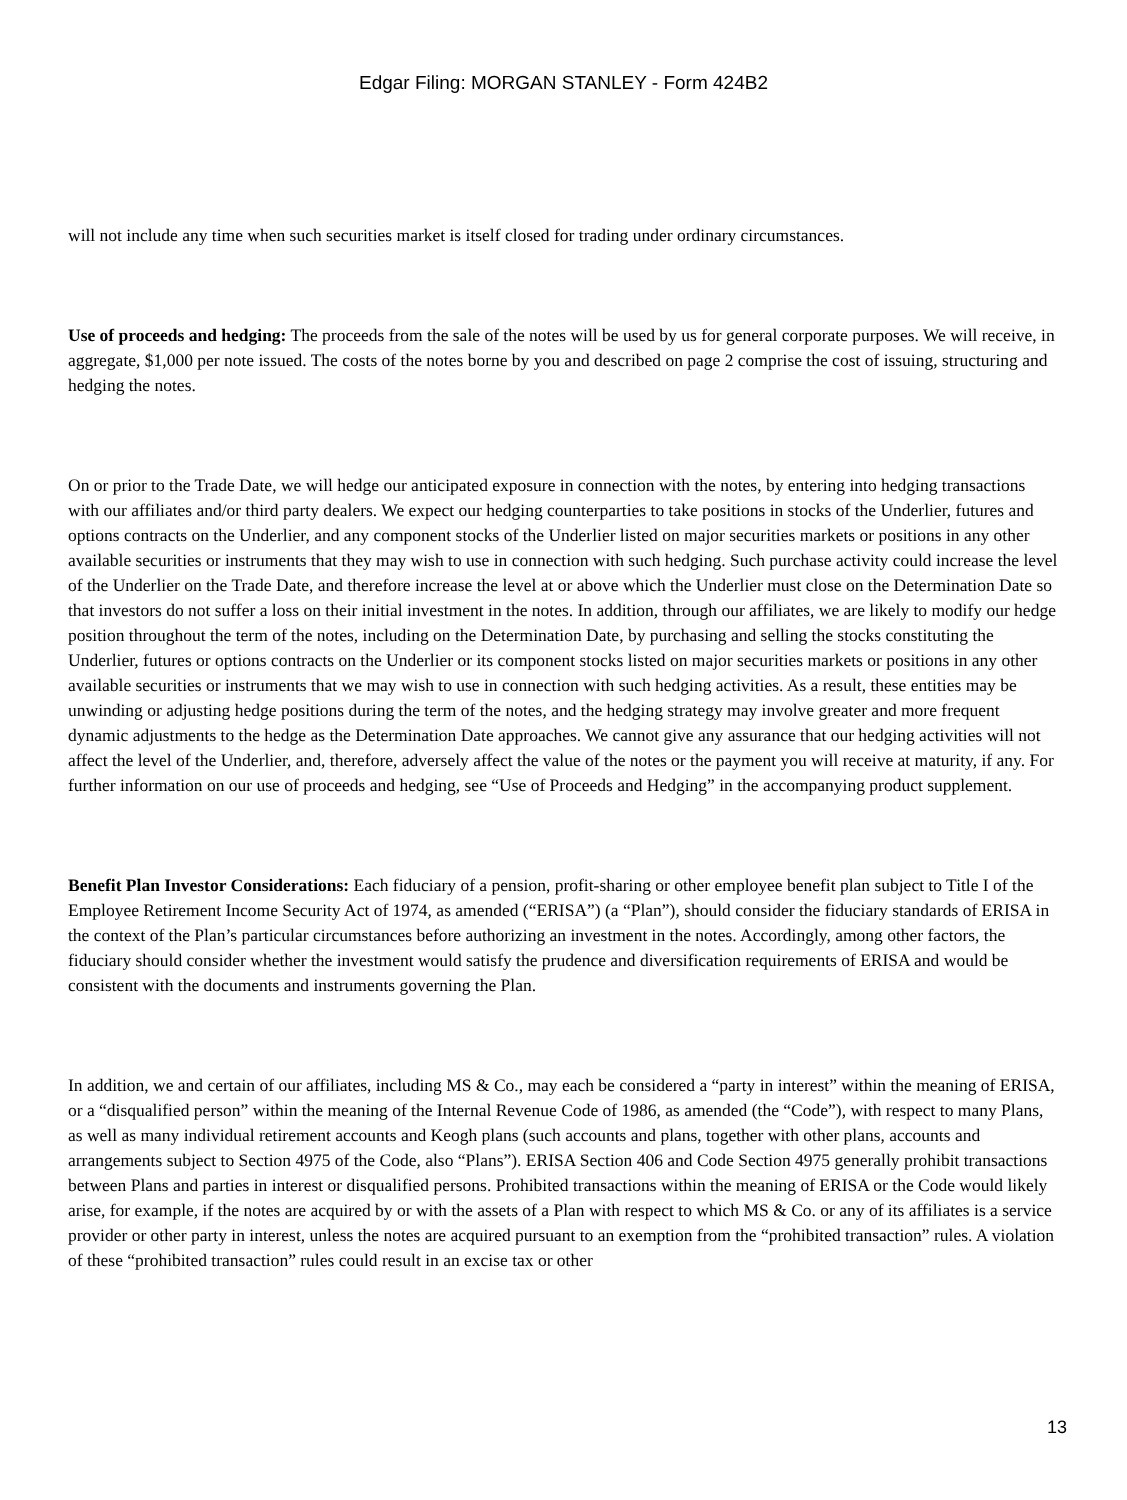Edgar Filing: MORGAN STANLEY - Form 424B2
will not include any time when such securities market is itself closed for trading under ordinary circumstances.
Use of proceeds and hedging: The proceeds from the sale of the notes will be used by us for general corporate purposes. We will receive, in aggregate, $1,000 per note issued. The costs of the notes borne by you and described on page 2 comprise the cost of issuing, structuring and hedging the notes.
On or prior to the Trade Date, we will hedge our anticipated exposure in connection with the notes, by entering into hedging transactions with our affiliates and/or third party dealers. We expect our hedging counterparties to take positions in stocks of the Underlier, futures and options contracts on the Underlier, and any component stocks of the Underlier listed on major securities markets or positions in any other available securities or instruments that they may wish to use in connection with such hedging. Such purchase activity could increase the level of the Underlier on the Trade Date, and therefore increase the level at or above which the Underlier must close on the Determination Date so that investors do not suffer a loss on their initial investment in the notes. In addition, through our affiliates, we are likely to modify our hedge position throughout the term of the notes, including on the Determination Date, by purchasing and selling the stocks constituting the Underlier, futures or options contracts on the Underlier or its component stocks listed on major securities markets or positions in any other available securities or instruments that we may wish to use in connection with such hedging activities. As a result, these entities may be unwinding or adjusting hedge positions during the term of the notes, and the hedging strategy may involve greater and more frequent dynamic adjustments to the hedge as the Determination Date approaches. We cannot give any assurance that our hedging activities will not affect the level of the Underlier, and, therefore, adversely affect the value of the notes or the payment you will receive at maturity, if any. For further information on our use of proceeds and hedging, see “Use of Proceeds and Hedging” in the accompanying product supplement.
Benefit Plan Investor Considerations: Each fiduciary of a pension, profit-sharing or other employee benefit plan subject to Title I of the Employee Retirement Income Security Act of 1974, as amended (“ERISA”) (a “Plan”), should consider the fiduciary standards of ERISA in the context of the Plan’s particular circumstances before authorizing an investment in the notes. Accordingly, among other factors, the fiduciary should consider whether the investment would satisfy the prudence and diversification requirements of ERISA and would be consistent with the documents and instruments governing the Plan.
In addition, we and certain of our affiliates, including MS & Co., may each be considered a “party in interest” within the meaning of ERISA, or a “disqualified person” within the meaning of the Internal Revenue Code of 1986, as amended (the “Code”), with respect to many Plans, as well as many individual retirement accounts and Keogh plans (such accounts and plans, together with other plans, accounts and arrangements subject to Section 4975 of the Code, also “Plans”). ERISA Section 406 and Code Section 4975 generally prohibit transactions between Plans and parties in interest or disqualified persons. Prohibited transactions within the meaning of ERISA or the Code would likely arise, for example, if the notes are acquired by or with the assets of a Plan with respect to which MS & Co. or any of its affiliates is a service provider or other party in interest, unless the notes are acquired pursuant to an exemption from the “prohibited transaction” rules. A violation of these “prohibited transaction” rules could result in an excise tax or other
13